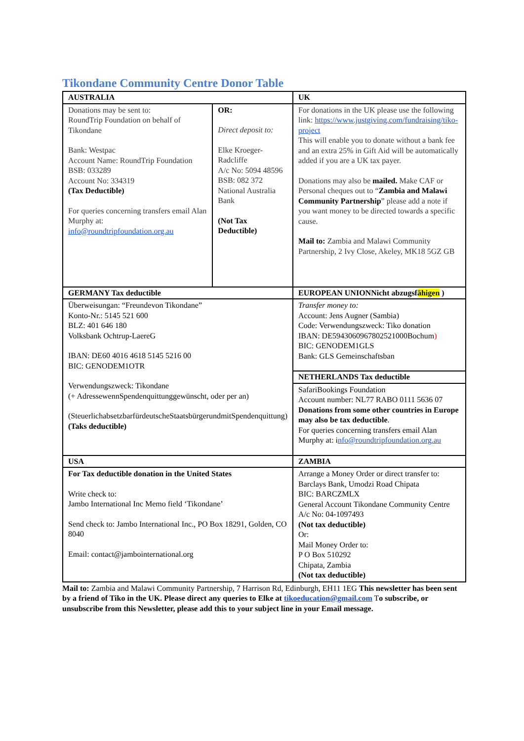Tikondane Community Centre Donor Table
| AUSTRALIA | | UK |
| Donations may be sent to: RoundTrip Foundation on behalf of Tikondane Bank: Westpac Account Name: RoundTrip Foundation BSB: 033289 Account No: 334319 (Tax Deductible) For queries concerning transfers email Alan Murphy at: info@roundtripfoundation.org.au | OR: Direct deposit to: Elke Kroeger-Radcliffe A/c No: 5094 48596 BSB: 082 372 National Australia Bank (Not Tax Deductible) | For donations in the UK please use the following link: https://www.justgiving.com/fundraising/tiko-project This will enable you to donate without a bank fee and an extra 25% in Gift Aid will be automatically added if you are a UK tax payer. Donations may also be mailed. Make CAF or Personal cheques out to “ Zambia and Malawi Community Partnership ” please add a note if you want money to be directed towards a specific cause. Mail to: Zambia and Malawi Community Partnership, 2 Ivy Close, Akeley, MK18 5GZ GB |
| GERMANY Tax deductible | | EUROPEAN UNIONNicht abzugsf ähigen ) |
| Überweisungan: “Freundevon Tikondane” Konto-Nr.: 5145 521 600 BLZ: 401 646 180 Volksbank Ochtrup-LaereG IBAN: DE60 4016 4618 5145 5216 00 BIC: GENODEM1OTR Verwendungszweck: Tikondane (+ AdressewennSpendenquittunggewünscht, oder per an) (SteuerlichabsetzbarfürdeutscheStaatsbürgerundmitSpendenquittung) (Taks deductible) | | Transfer money to: Account: Jens Augner (Sambia) Code: Verwendungszweck: Tiko donation IBAN: DE59430609678025210​00Bochum ) BIC: GENODEM1GLS Bank: GLS Gemeinschaftsban |
| | | NETHERLANDS Tax deductible |
| | | SafariBookings Foundation Account number: NL77 RABO 0111 5636 07 Donations from some other countries in Europe may also be tax deductible . For queries concerning transfers email Alan Murphy at: i nfo@roundtripfoundation.org.au |
| USA | | ZAMBIA |
| For Tax deductible donation in the United States Write check to: Jambo International Inc Memo field ‘Tikondane’ Send check to: Jambo International Inc., PO Box 18291, Golden, CO 8040 Email: contact@jambointernational.org | | Arrange a Money Order or direct transfer to: Barclays Bank, Umodzi Road Chipata BIC: BARCZMLX General Account Tikondane Community Centre A/c No: 04-1097493 (Not tax deductible) Or: Mail Money Order to: P O Box 510292 Chipata, Zambia (Not tax deductible) |
Mail to: Zambia and Malawi Community Partnership, 7 Harrison Rd, Edinburgh, EH11 1EG This newsletter has been sent by a friend of Tiko in the UK. Please direct any queries to Elke at tikoeducation@gmail.com To subscribe, or unsubscribe from this Newsletter, please add this to your subject line in your Email message.